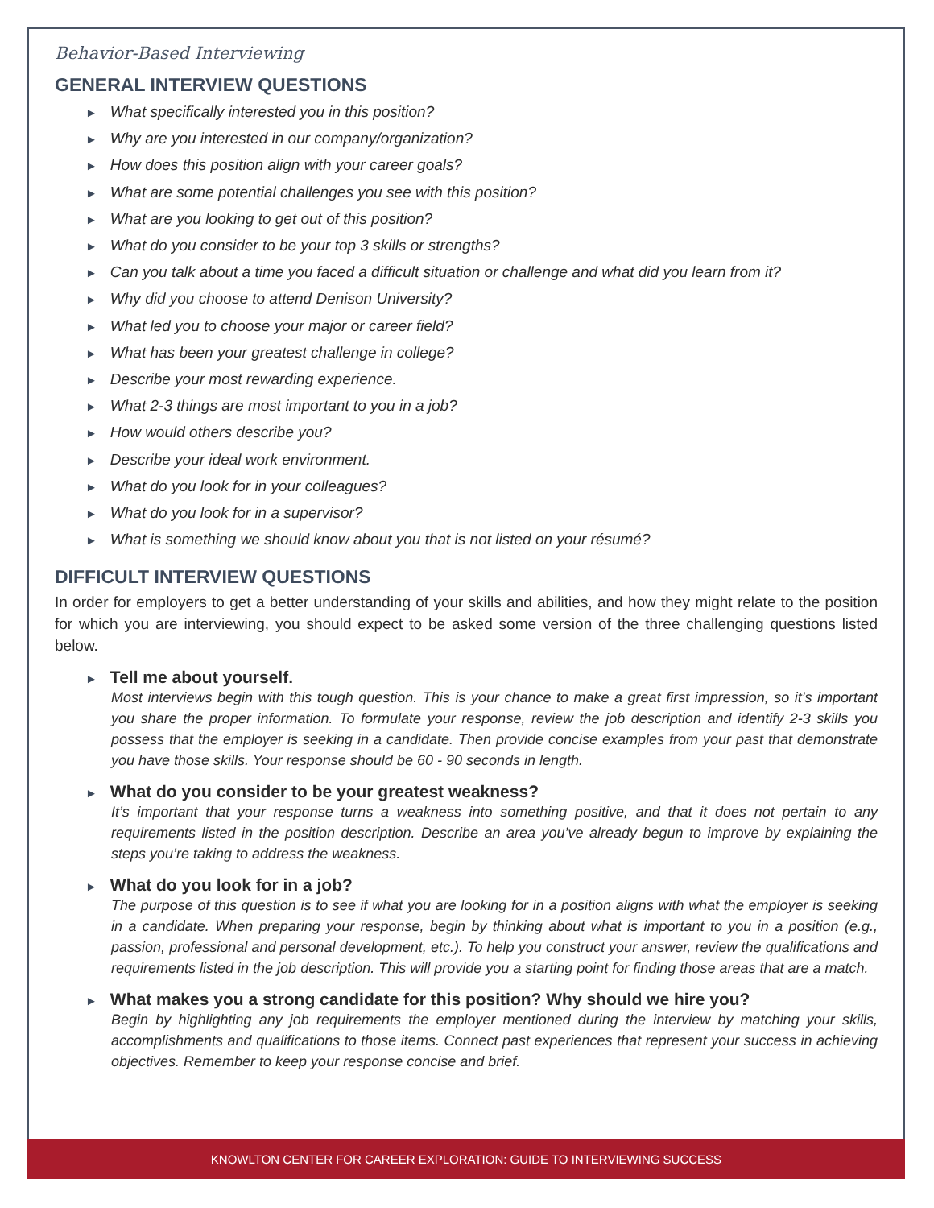Behavior-Based Interviewing
GENERAL INTERVIEW QUESTIONS
► What specifically interested you in this position?
► Why are you interested in our company/organization?
► How does this position align with your career goals?
► What are some potential challenges you see with this position?
► What are you looking to get out of this position?
► What do you consider to be your top 3 skills or strengths?
► Can you talk about a time you faced a difficult situation or challenge and what did you learn from it?
► Why did you choose to attend Denison University?
► What led you to choose your major or career field?
► What has been your greatest challenge in college?
► Describe your most rewarding experience.
► What 2-3 things are most important to you in a job?
► How would others describe you?
► Describe your ideal work environment.
► What do you look for in your colleagues?
► What do you look for in a supervisor?
► What is something we should know about you that is not listed on your résumé?
DIFFICULT INTERVIEW QUESTIONS
In order for employers to get a better understanding of your skills and abilities, and how they might relate to the position for which you are interviewing, you should expect to be asked some version of the three challenging questions listed below.
► Tell me about yourself.
Most interviews begin with this tough question. This is your chance to make a great first impression, so it’s important you share the proper information. To formulate your response, review the job description and identify 2-3 skills you possess that the employer is seeking in a candidate. Then provide concise examples from your past that demonstrate you have those skills. Your response should be 60 - 90 seconds in length.
► What do you consider to be your greatest weakness?
It’s important that your response turns a weakness into something positive, and that it does not pertain to any requirements listed in the position description. Describe an area you’ve already begun to improve by explaining the steps you’re taking to address the weakness.
► What do you look for in a job?
The purpose of this question is to see if what you are looking for in a position aligns with what the employer is seeking in a candidate. When preparing your response, begin by thinking about what is important to you in a position (e.g., passion, professional and personal development, etc.). To help you construct your answer, review the qualifications and requirements listed in the job description. This will provide you a starting point for finding those areas that are a match.
► What makes you a strong candidate for this position? Why should we hire you?
Begin by highlighting any job requirements the employer mentioned during the interview by matching your skills, accomplishments and qualifications to those items. Connect past experiences that represent your success in achieving objectives. Remember to keep your response concise and brief.
KNOWLTON CENTER FOR CAREER EXPLORATION: GUIDE TO INTERVIEWING SUCCESS